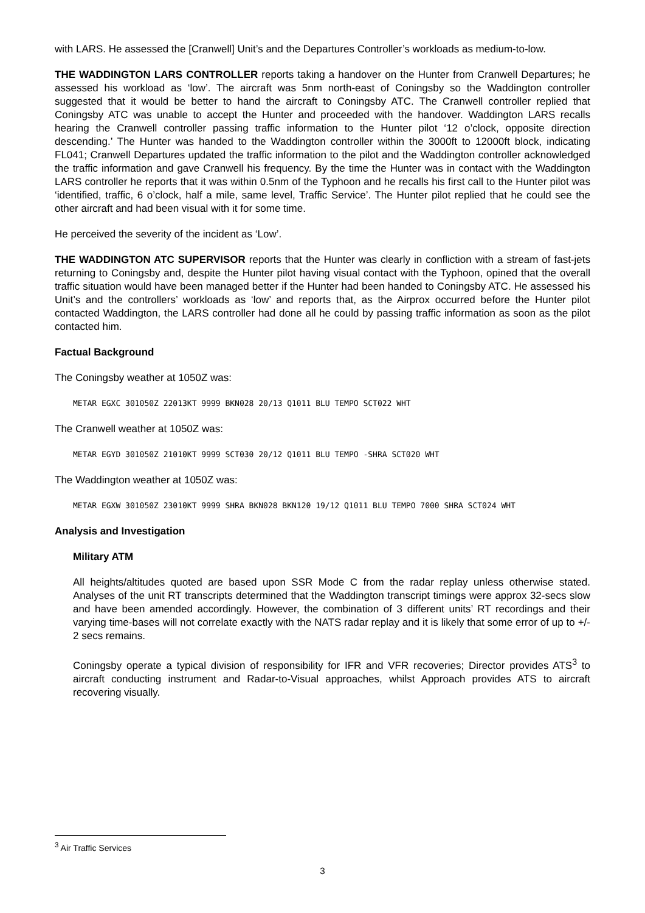with LARS. He assessed the [Cranwell] Unit’s and the Departures Controller’s workloads as medium-to-low.
THE WADDINGTON LARS CONTROLLER reports taking a handover on the Hunter from Cranwell Departures; he assessed his workload as ‘low’. The aircraft was 5nm north-east of Coningsby so the Waddington controller suggested that it would be better to hand the aircraft to Coningsby ATC. The Cranwell controller replied that Coningsby ATC was unable to accept the Hunter and proceeded with the handover. Waddington LARS recalls hearing the Cranwell controller passing traffic information to the Hunter pilot ‘12 o’clock, opposite direction descending.’ The Hunter was handed to the Waddington controller within the 3000ft to 12000ft block, indicating FL041; Cranwell Departures updated the traffic information to the pilot and the Waddington controller acknowledged the traffic information and gave Cranwell his frequency. By the time the Hunter was in contact with the Waddington LARS controller he reports that it was within 0.5nm of the Typhoon and he recalls his first call to the Hunter pilot was ‘identified, traffic, 6 o’clock, half a mile, same level, Traffic Service’. The Hunter pilot replied that he could see the other aircraft and had been visual with it for some time.
He perceived the severity of the incident as ‘Low’.
THE WADDINGTON ATC SUPERVISOR reports that the Hunter was clearly in confliction with a stream of fast-jets returning to Coningsby and, despite the Hunter pilot having visual contact with the Typhoon, opined that the overall traffic situation would have been managed better if the Hunter had been handed to Coningsby ATC. He assessed his Unit’s and the controllers’ workloads as ‘low’ and reports that, as the Airprox occurred before the Hunter pilot contacted Waddington, the LARS controller had done all he could by passing traffic information as soon as the pilot contacted him.
Factual Background
The Coningsby weather at 1050Z was:
METAR EGXC 301050Z 22013KT 9999 BKN028 20/13 Q1011 BLU TEMPO SCT022 WHT
The Cranwell weather at 1050Z was:
METAR EGYD 301050Z 21010KT 9999 SCT030 20/12 Q1011 BLU TEMPO -SHRA SCT020 WHT
The Waddington weather at 1050Z was:
METAR EGXW 301050Z 23010KT 9999 SHRA BKN028 BKN120 19/12 Q1011 BLU TEMPO 7000 SHRA SCT024 WHT
Analysis and Investigation
Military ATM
All heights/altitudes quoted are based upon SSR Mode C from the radar replay unless otherwise stated. Analyses of the unit RT transcripts determined that the Waddington transcript timings were approx 32-secs slow and have been amended accordingly. However, the combination of 3 different units’ RT recordings and their varying time-bases will not correlate exactly with the NATS radar replay and it is likely that some error of up to +/- 2 secs remains.
Coningsby operate a typical division of responsibility for IFR and VFR recoveries; Director provides ATS<sup>3</sup> to aircraft conducting instrument and Radar-to-Visual approaches, whilst Approach provides ATS to aircraft recovering visually.
<sup>3</sup> Air Traffic Services
3